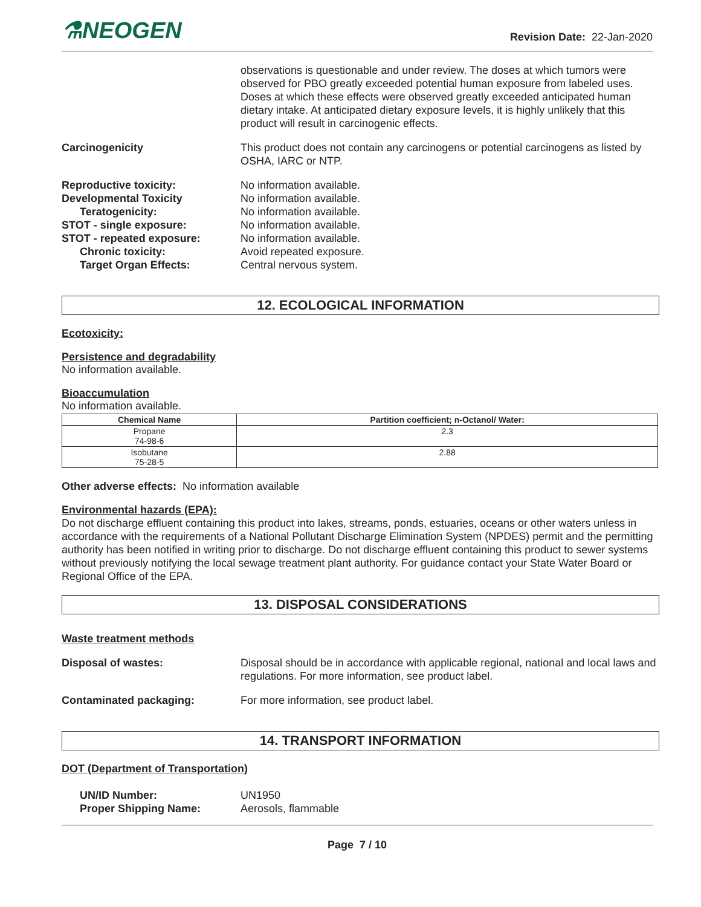⚗NEOGEN
Revision Date: 22-Jan-2020
observations is questionable and under review. The doses at which tumors were observed for PBO greatly exceeded potential human exposure from labeled uses. Doses at which these effects were observed greatly exceeded anticipated human dietary intake. At anticipated dietary exposure levels, it is highly unlikely that this product will result in carcinogenic effects.
Carcinogenicity This product does not contain any carcinogens or potential carcinogens as listed by OSHA, IARC or NTP.
Reproductive toxicity:
Developmental Toxicity
Teratogenicity:
STOT - single exposure:
STOT - repeated exposure:
Chronic toxicity:
Target Organ Effects:
No information available.
No information available.
No information available.
No information available.
No information available.
Avoid repeated exposure.
Central nervous system.
12. ECOLOGICAL INFORMATION
Ecotoxicity:
Persistence and degradability
No information available.
Bioaccumulation
No information available.
| Chemical Name | Partition coefficient; n-Octanol/ Water: |
| --- | --- |
| Propane 74-98-6 | 2.3 |
| Isobutane 75-28-5 | 2.88 |
Other adverse effects: No information available
Environmental hazards (EPA):
Do not discharge effluent containing this product into lakes, streams, ponds, estuaries, oceans or other waters unless in accordance with the requirements of a National Pollutant Discharge Elimination System (NPDES) permit and the permitting authority has been notified in writing prior to discharge. Do not discharge effluent containing this product to sewer systems without previously notifying the local sewage treatment plant authority. For guidance contact your State Water Board or Regional Office of the EPA.
13. DISPOSAL CONSIDERATIONS
Waste treatment methods
Disposal of wastes: Disposal should be in accordance with applicable regional, national and local laws and regulations. For more information, see product label.
Contaminated packaging: For more information, see product label.
14. TRANSPORT INFORMATION
DOT (Department of Transportation)
UN/ID Number:
Proper Shipping Name:
UN1950
Aerosols, flammable
Page 7 / 10